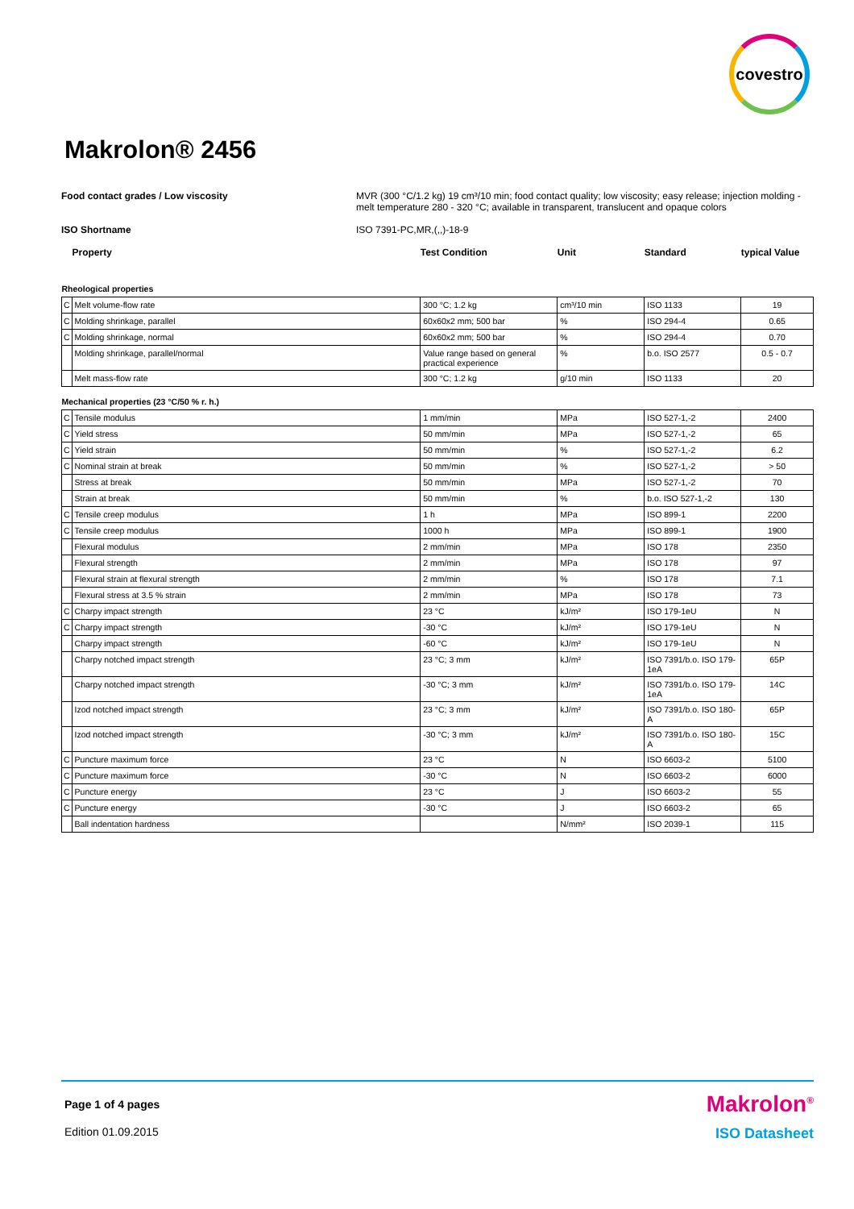covestro
Makrolon® 2456
Food contact grades / Low viscosity MVR (300 °C/1.2 kg) 19 cm³/10 min; food contact quality; low viscosity; easy release; injection molding - melt temperature 280 - 320 °C; available in transparent, translucent and opaque colors
ISO Shortname ISO 7391-PC,MR,(,,)-18-9
| Property | | Test Condition | Unit | Standard | typical Value |
| Rheological properties | | | | | |
| C | Melt volume-flow rate | 300 °C; 1.2 kg | cm³/10 min | ISO 1133 | 19 |
| C | Molding shrinkage, parallel | 60x60x2 mm; 500 bar | % | ISO 294-4 | 0.65 |
| C | Molding shrinkage, normal | 60x60x2 mm; 500 bar | % | ISO 294-4 | 0.70 |
| | Molding shrinkage, parallel/normal | Value range based on general practical experience | % | b.o. ISO 2577 | 0.5 - 0.7 |
| | Melt mass-flow rate | 300 °C; 1.2 kg | g/10 min | ISO 1133 | 20 |
| Mechanical properties (23 °C/50 % r. h.) | | | | | |
| C | Tensile modulus | 1 mm/min | MPa | ISO 527-1,-2 | 2400 |
| C | Yield stress | 50 mm/min | MPa | ISO 527-1,-2 | 65 |
| C | Yield strain | 50 mm/min | % | ISO 527-1,-2 | 6.2 |
| C | Nominal strain at break | 50 mm/min | % | ISO 527-1,-2 | > 50 |
| | Stress at break | 50 mm/min | MPa | ISO 527-1,-2 | 70 |
| | Strain at break | 50 mm/min | % | b.o. ISO 527-1,-2 | 130 |
| C | Tensile creep modulus | 1 h | MPa | ISO 899-1 | 2200 |
| C | Tensile creep modulus | 1000 h | MPa | ISO 899-1 | 1900 |
| | Flexural modulus | 2 mm/min | MPa | ISO 178 | 2350 |
| | Flexural strength | 2 mm/min | MPa | ISO 178 | 97 |
| | Flexural strain at flexural strength | 2 mm/min | % | ISO 178 | 7.1 |
| | Flexural stress at 3.5 % strain | 2 mm/min | MPa | ISO 178 | 73 |
| C | Charpy impact strength | 23 °C | kJ/m² | ISO 179-1eU | N |
| C | Charpy impact strength | -30 °C | kJ/m² | ISO 179-1eU | N |
| | Charpy impact strength | -60 °C | kJ/m² | ISO 179-1eU | N |
| | Charpy notched impact strength | 23 °C; 3 mm | kJ/m² | ISO 7391/b.o. ISO 179-1eA | 65P |
| | Charpy notched impact strength | -30 °C; 3 mm | kJ/m² | ISO 7391/b.o. ISO 179-1eA | 14C |
| | Izod notched impact strength | 23 °C; 3 mm | kJ/m² | ISO 7391/b.o. ISO 180-A | 65P |
| | Izod notched impact strength | -30 °C; 3 mm | kJ/m² | ISO 7391/b.o. ISO 180-A | 15C |
| C | Puncture maximum force | 23 °C | N | ISO 6603-2 | 5100 |
| C | Puncture maximum force | -30 °C | N | ISO 6603-2 | 6000 |
| C | Puncture energy | 23 °C | J | ISO 6603-2 | 55 |
| C | Puncture energy | -30 °C | J | ISO 6603-2 | 65 |
| | Ball indentation hardness | | N/mm² | ISO 2039-1 | 115 |
Page 1 of 4 pages
Makrolon<sup>®</sup>
Edition 01.09.2015 ISO Datasheet